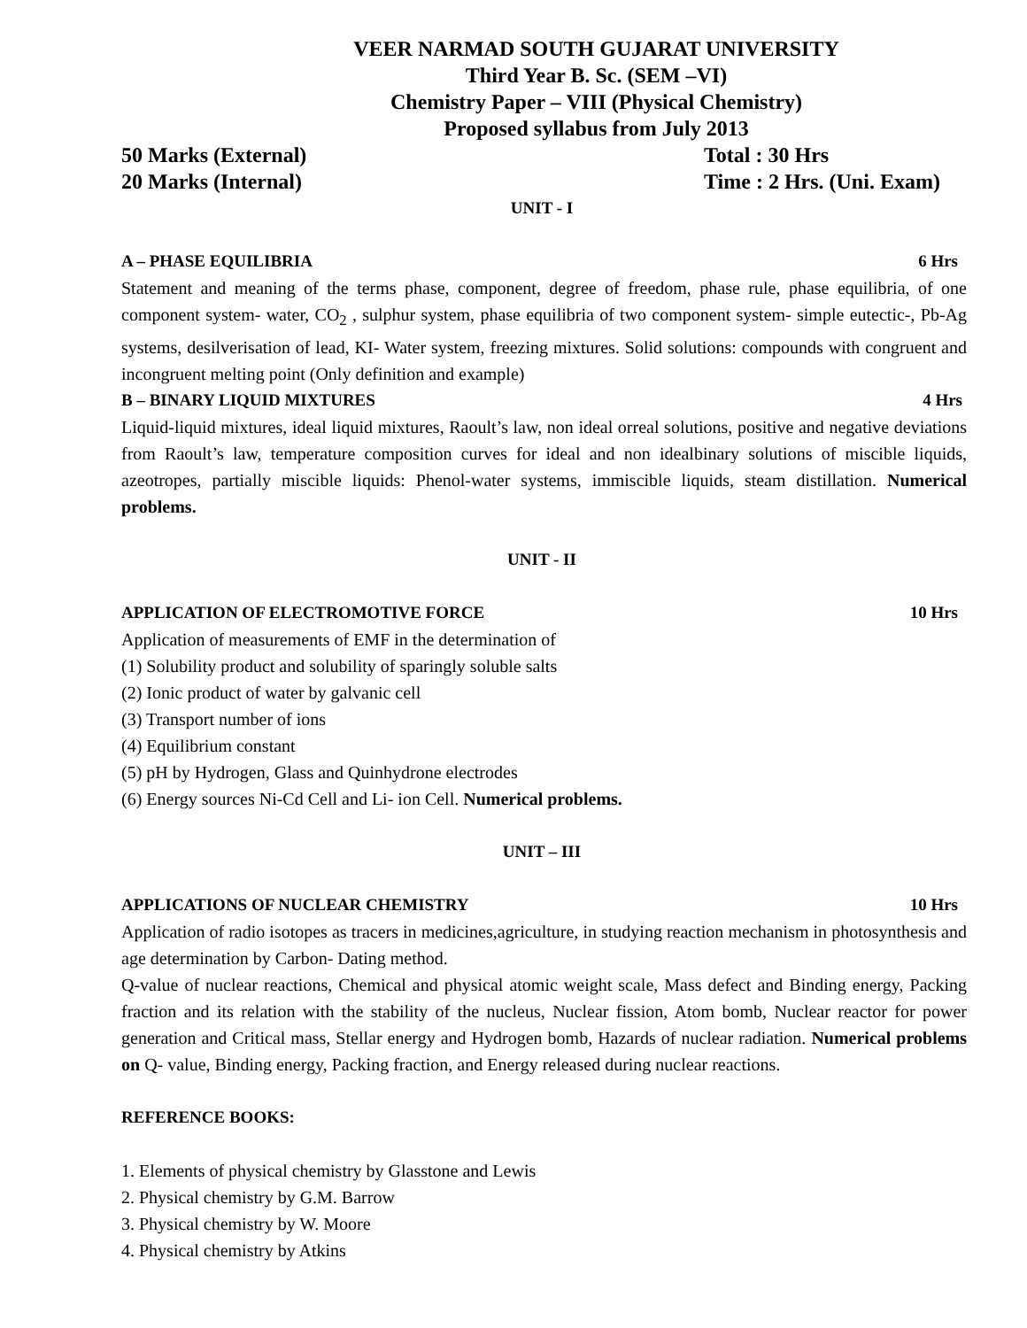VEER NARMAD SOUTH GUJARAT UNIVERSITY
Third Year B. Sc. (SEM –VI)
Chemistry Paper – VIII (Physical Chemistry)
Proposed syllabus from July 2013
50 Marks (External) Total : 30 Hrs
20 Marks (Internal) Time : 2 Hrs. (Uni. Exam)
UNIT - I
A – PHASE EQUILIBRIA 6 Hrs
Statement and meaning of the terms phase, component, degree of freedom, phase rule, phase equilibria, of one component system- water, CO<sub>2</sub> , sulphur system, phase equilibria of two component system- simple eutectic-, Pb-Ag systems, desilverisation of lead, KI- Water system, freezing mixtures. Solid solutions: compounds with congruent and incongruent melting point (Only definition and example)
B – BINARY LIQUID MIXTURES 4 Hrs
Liquid-liquid mixtures, ideal liquid mixtures, Raoult’s law, non ideal orreal solutions, positive and negative deviations from Raoult’s law, temperature composition curves for ideal and non idealbinary solutions of miscible liquids, azeotropes, partially miscible liquids: Phenol-water systems, immiscible liquids, steam distillation. Numerical problems.
UNIT - II
APPLICATION OF ELECTROMOTIVE FORCE 10 Hrs
Application of measurements of EMF in the determination of
(1) Solubility product and solubility of sparingly soluble salts
(2) Ionic product of water by galvanic cell
(3) Transport number of ions
(4) Equilibrium constant
(5) pH by Hydrogen, Glass and Quinhydrone electrodes
(6) Energy sources Ni-Cd Cell and Li- ion Cell. Numerical problems.
UNIT – III
APPLICATIONS OF NUCLEAR CHEMISTRY 10 Hrs
Application of radio isotopes as tracers in medicines,agriculture, in studying reaction mechanism in photosynthesis and age determination by Carbon- Dating method.
Q-value of nuclear reactions, Chemical and physical atomic weight scale, Mass defect and Binding energy, Packing fraction and its relation with the stability of the nucleus, Nuclear fission, Atom bomb, Nuclear reactor for power generation and Critical mass, Stellar energy and Hydrogen bomb, Hazards of nuclear radiation. Numerical problems on Q- value, Binding energy, Packing fraction, and Energy released during nuclear reactions.
REFERENCE BOOKS:
1. Elements of physical chemistry by Glasstone and Lewis
2. Physical chemistry by G.M. Barrow
3. Physical chemistry by W. Moore
4. Physical chemistry by Atkins